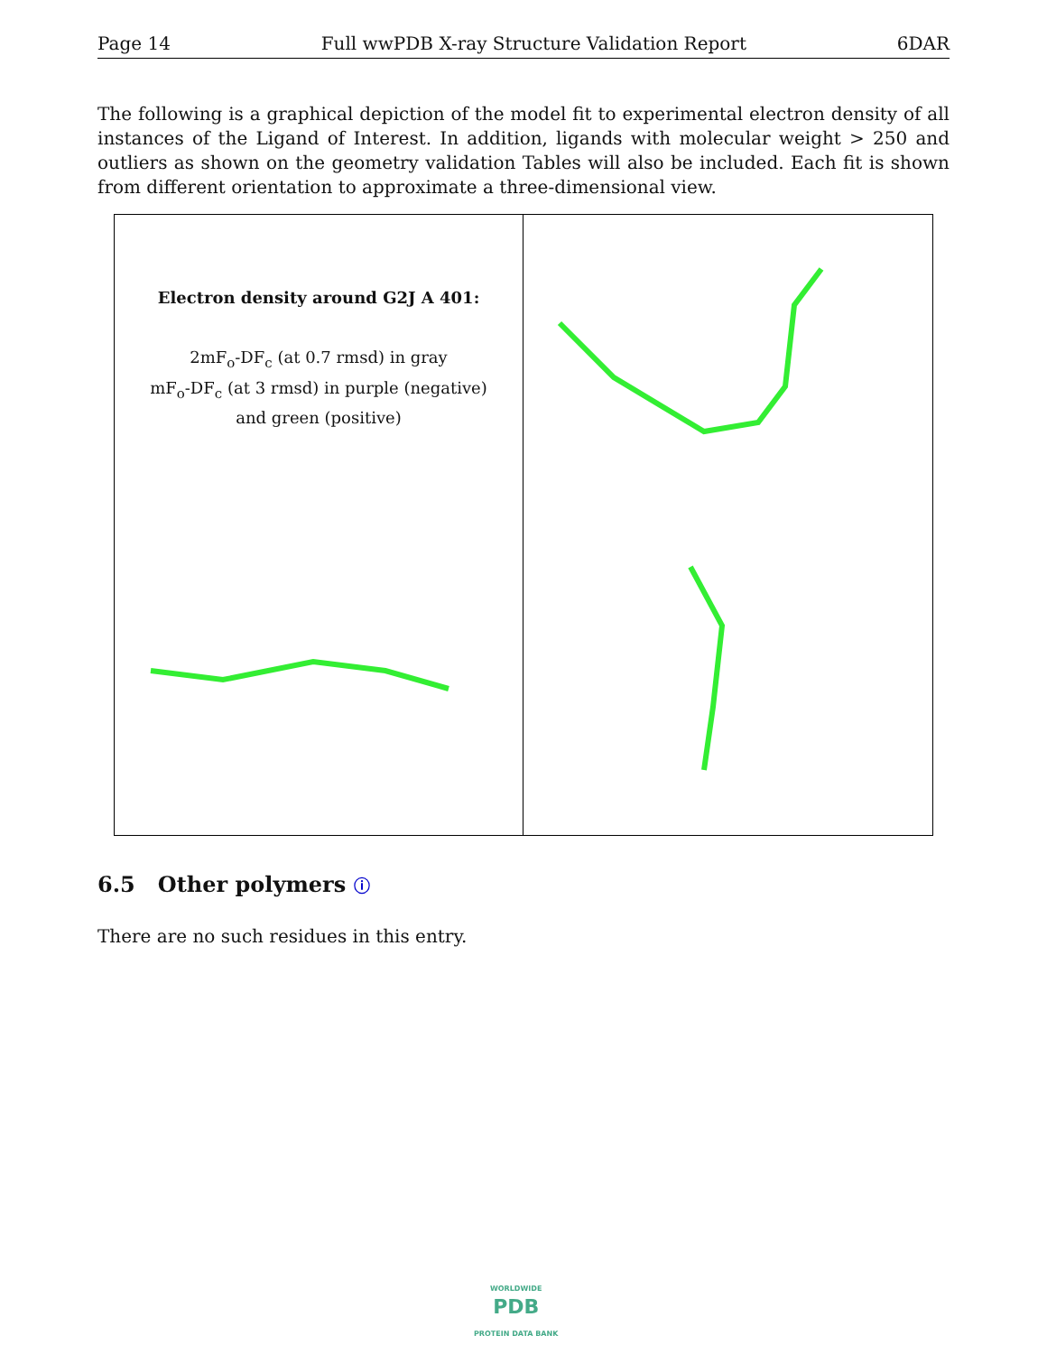Page 14 Full wwPDB X-ray Structure Validation Report 6DAR
The following is a graphical depiction of the model fit to experimental electron density of all instances of the Ligand of Interest. In addition, ligands with molecular weight > 250 and outliers as shown on the geometry validation Tables will also be included. Each fit is shown from different orientation to approximate a three-dimensional view.
Electron density around G2J A 401:
2mF<sub>o</sub>-DF<sub>c</sub> (at 0.7 rmsd) in gray
mF<sub>o</sub>-DF<sub>c</sub> (at 3 rmsd) in purple (negative)
and green (positive)
6.5 Other polymers ⓘ
There are no such residues in this entry.
WORLDWIDE
PDB
PROTEIN DATA BANK